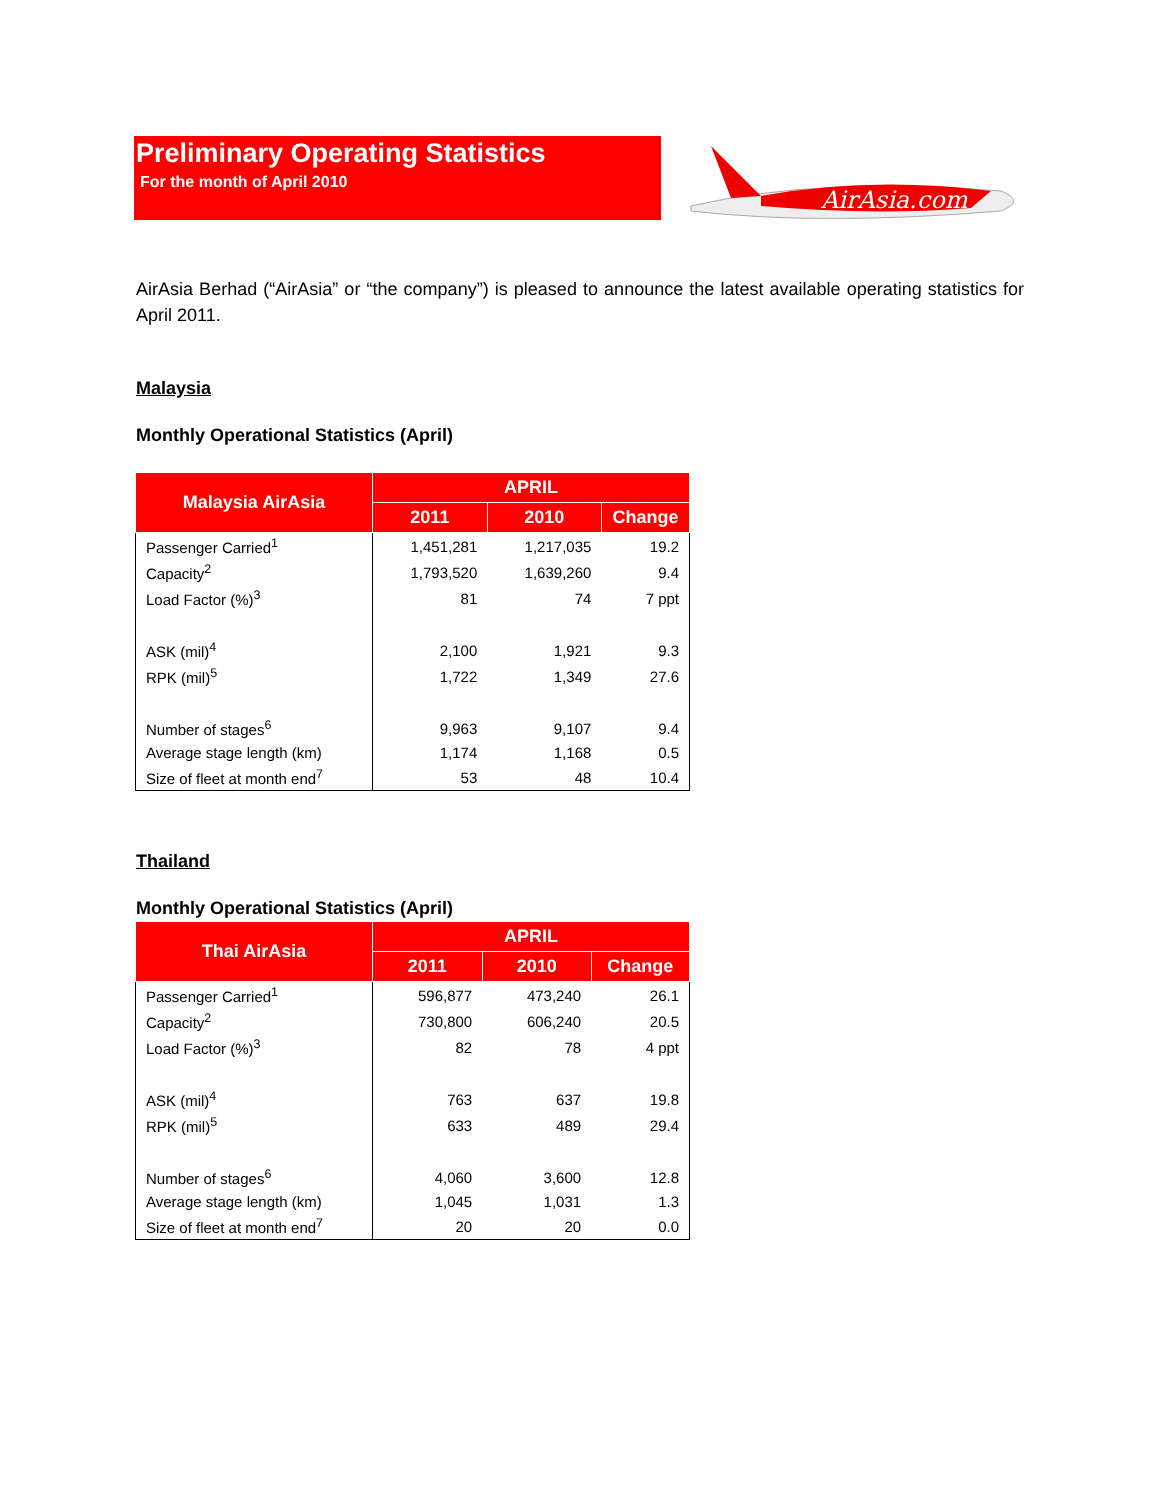Preliminary Operating Statistics
For the month of April 2010
AirAsia.com
AirAsia Berhad (“AirAsia” or “the company”) is pleased to announce the latest available operating statistics for April 2011.
Malaysia
Monthly Operational Statistics (April)
| Malaysia AirAsia | APRIL | | |
| --- | --- | --- | --- |
| | 2011 | 2010 | Change |
| Passenger Carried<sup>1</sup> | 1,451,281 | 1,217,035 | 19.2 |
| Capacity<sup>2</sup> | 1,793,520 | 1,639,260 | 9.4 |
| Load Factor (%)<sup>3</sup> | 81 | 74 | 7 ppt |
| ASK (mil)<sup>4</sup> | 2,100 | 1,921 | 9.3 |
| RPK (mil)<sup>5</sup> | 1,722 | 1,349 | 27.6 |
| Number of stages<sup>6</sup> | 9,963 | 9,107 | 9.4 |
| Average stage length (km) | 1,174 | 1,168 | 0.5 |
| Size of fleet at month end<sup>7</sup> | 53 | 48 | 10.4 |
Thailand
Monthly Operational Statistics (April)
| Thai AirAsia | APRIL | | |
| --- | --- | --- | --- |
| | 2011 | 2010 | Change |
| Passenger Carried<sup>1</sup> | 596,877 | 473,240 | 26.1 |
| Capacity<sup>2</sup> | 730,800 | 606,240 | 20.5 |
| Load Factor (%)<sup>3</sup> | 82 | 78 | 4 ppt |
| ASK (mil)<sup>4</sup> | 763 | 637 | 19.8 |
| RPK (mil)<sup>5</sup> | 633 | 489 | 29.4 |
| Number of stages<sup>6</sup> | 4,060 | 3,600 | 12.8 |
| Average stage length (km) | 1,045 | 1,031 | 1.3 |
| Size of fleet at month end<sup>7</sup> | 20 | 20 | 0.0 |